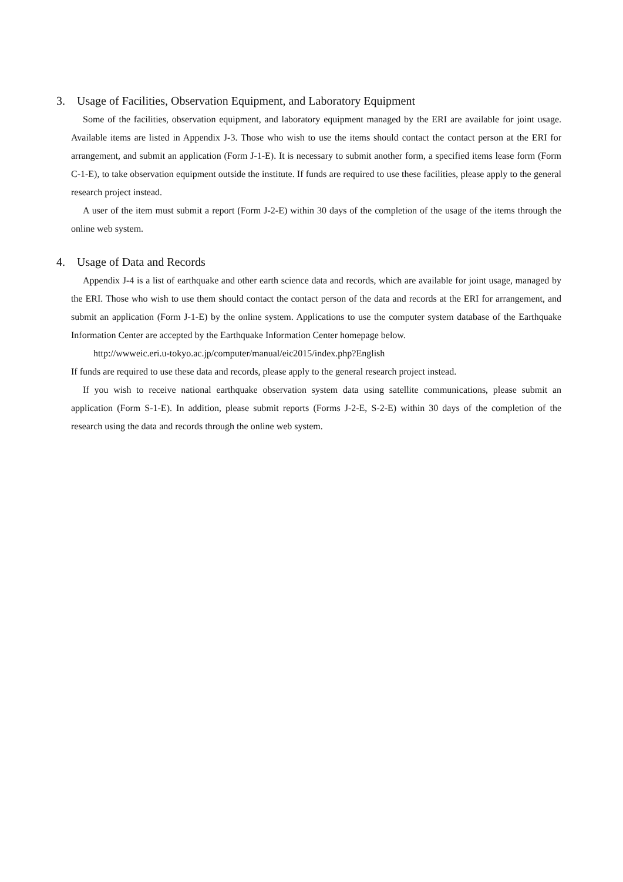3. Usage of Facilities, Observation Equipment, and Laboratory Equipment
Some of the facilities, observation equipment, and laboratory equipment managed by the ERI are available for joint usage. Available items are listed in Appendix J-3. Those who wish to use the items should contact the contact person at the ERI for arrangement, and submit an application (Form J-1-E). It is necessary to submit another form, a specified items lease form (Form C-1-E), to take observation equipment outside the institute. If funds are required to use these facilities, please apply to the general research project instead.
A user of the item must submit a report (Form J-2-E) within 30 days of the completion of the usage of the items through the online web system.
4. Usage of Data and Records
Appendix J-4 is a list of earthquake and other earth science data and records, which are available for joint usage, managed by the ERI. Those who wish to use them should contact the contact person of the data and records at the ERI for arrangement, and submit an application (Form J-1-E) by the online system. Applications to use the computer system database of the Earthquake Information Center are accepted by the Earthquake Information Center homepage below.
http://wwweic.eri.u-tokyo.ac.jp/computer/manual/eic2015/index.php?English
If funds are required to use these data and records, please apply to the general research project instead.
If you wish to receive national earthquake observation system data using satellite communications, please submit an application (Form S-1-E). In addition, please submit reports (Forms J-2-E, S-2-E) within 30 days of the completion of the research using the data and records through the online web system.